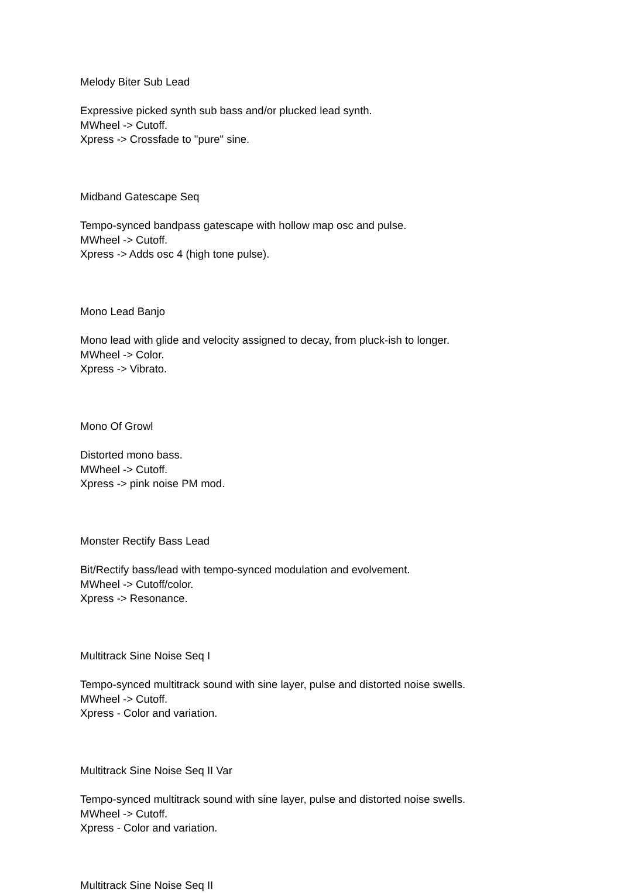Melody Biter Sub Lead
Expressive picked synth sub bass and/or plucked lead synth.
MWheel -> Cutoff.
Xpress -> Crossfade to "pure" sine.
Midband Gatescape Seq
Tempo-synced bandpass gatescape with hollow map osc and pulse.
MWheel -> Cutoff.
Xpress -> Adds osc 4 (high tone pulse).
Mono Lead Banjo
Mono lead with glide and velocity assigned to decay, from pluck-ish to longer.
MWheel -> Color.
Xpress -> Vibrato.
Mono Of Growl
Distorted mono bass.
MWheel -> Cutoff.
Xpress -> pink noise PM mod.
Monster Rectify Bass Lead
Bit/Rectify bass/lead with tempo-synced modulation and evolvement.
MWheel -> Cutoff/color.
Xpress -> Resonance.
Multitrack Sine Noise Seq I
Tempo-synced multitrack sound with sine layer, pulse and distorted noise swells.
MWheel -> Cutoff.
Xpress - Color and variation.
Multitrack Sine Noise Seq II Var
Tempo-synced multitrack sound with sine layer, pulse and distorted noise swells.
MWheel -> Cutoff.
Xpress - Color and variation.
Multitrack Sine Noise Seq II